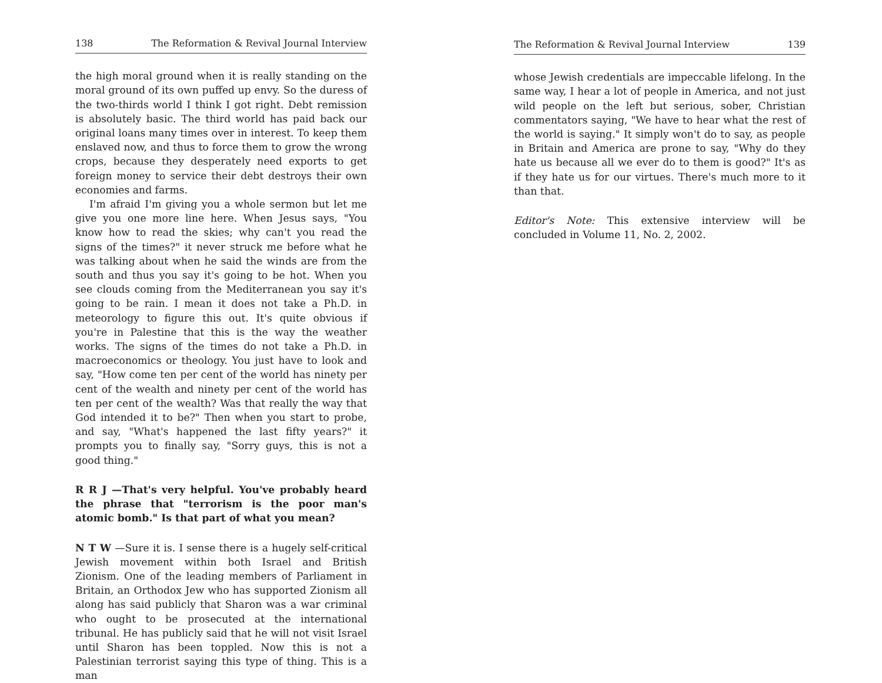138 The Reformation & Revival Journal Interview
the high moral ground when it is really standing on the moral ground of its own puffed up envy. So the duress of the two-thirds world I think I got right. Debt remission is absolutely basic. The third world has paid back our original loans many times over in interest. To keep them enslaved now, and thus to force them to grow the wrong crops, because they desperately need exports to get foreign money to service their debt destroys their own economies and farms.
I'm afraid I'm giving you a whole sermon but let me give you one more line here. When Jesus says, "You know how to read the skies; why can't you read the signs of the times?" it never struck me before what he was talking about when he said the winds are from the south and thus you say it's going to be hot. When you see clouds coming from the Mediterranean you say it's going to be rain. I mean it does not take a Ph.D. in meteorology to figure this out. It's quite obvious if you're in Palestine that this is the way the weather works. The signs of the times do not take a Ph.D. in macroeconomics or theology. You just have to look and say, "How come ten per cent of the world has ninety per cent of the wealth and ninety per cent of the world has ten per cent of the wealth? Was that really the way that God intended it to be?" Then when you start to probe, and say, "What's happened the last fifty years?" it prompts you to finally say, "Sorry guys, this is not a good thing."
R R J —That's very helpful. You've probably heard the phrase that "terrorism is the poor man's atomic bomb." Is that part of what you mean?
N T W —Sure it is. I sense there is a hugely self-critical Jewish movement within both Israel and British Zionism. One of the leading members of Parliament in Britain, an Orthodox Jew who has supported Zionism all along has said publicly that Sharon was a war criminal who ought to be prosecuted at the international tribunal. He has publicly said that he will not visit Israel until Sharon has been toppled. Now this is not a Palestinian terrorist saying this type of thing. This is a man
The Reformation & Revival Journal Interview 139
whose Jewish credentials are impeccable lifelong. In the same way, I hear a lot of people in America, and not just wild people on the left but serious, sober, Christian commentators saying, "We have to hear what the rest of the world is saying." It simply won't do to say, as people in Britain and America are prone to say, "Why do they hate us because all we ever do to them is good?" It's as if they hate us for our virtues. There's much more to it than that.
Editor's Note: This extensive interview will be concluded in Volume 11, No. 2, 2002.